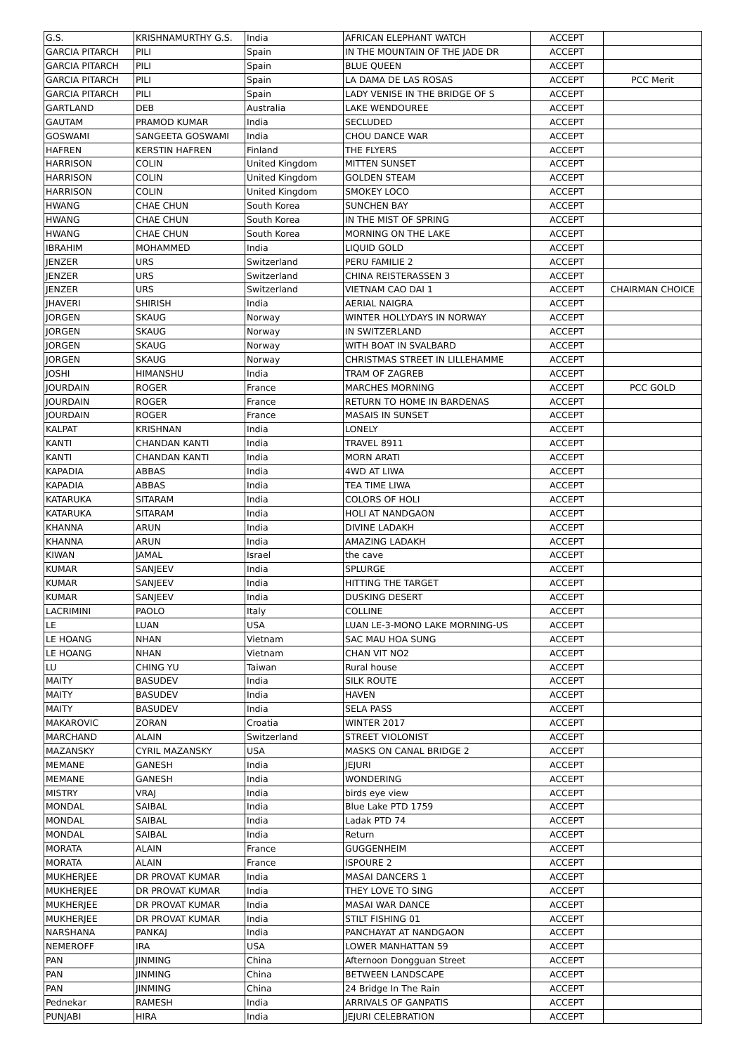| G.S. | KRISHNAMURTHY G.S. | India | AFRICAN ELEPHANT WATCH | ACCEPT | |
| GARCIA PITARCH | PILI | Spain | IN THE MOUNTAIN OF THE JADE DR | ACCEPT | |
| GARCIA PITARCH | PILI | Spain | BLUE QUEEN | ACCEPT | |
| GARCIA PITARCH | PILI | Spain | LA DAMA DE LAS ROSAS | ACCEPT | PCC Merit |
| GARCIA PITARCH | PILI | Spain | LADY VENISE IN THE BRIDGE OF S | ACCEPT | |
| GARTLAND | DEB | Australia | LAKE WENDOUREE | ACCEPT | |
| GAUTAM | PRAMOD KUMAR | India | SECLUDED | ACCEPT | |
| GOSWAMI | SANGEETA GOSWAMI | India | CHOU DANCE WAR | ACCEPT | |
| HAFREN | KERSTIN HAFREN | Finland | THE FLYERS | ACCEPT | |
| HARRISON | COLIN | United Kingdom | MITTEN SUNSET | ACCEPT | |
| HARRISON | COLIN | United Kingdom | GOLDEN STEAM | ACCEPT | |
| HARRISON | COLIN | United Kingdom | SMOKEY LOCO | ACCEPT | |
| HWANG | CHAE CHUN | South Korea | SUNCHEN BAY | ACCEPT | |
| HWANG | CHAE CHUN | South Korea | IN THE MIST OF SPRING | ACCEPT | |
| HWANG | CHAE CHUN | South Korea | MORNING ON THE LAKE | ACCEPT | |
| IBRAHIM | MOHAMMED | India | LIQUID GOLD | ACCEPT | |
| JENZER | URS | Switzerland | PERU FAMILIE 2 | ACCEPT | |
| JENZER | URS | Switzerland | CHINA REISTERASSEN 3 | ACCEPT | |
| JENZER | URS | Switzerland | VIETNAM CAO DAI 1 | ACCEPT | CHAIRMAN CHOICE |
| JHAVERI | SHIRISH | India | AERIAL NAIGRA | ACCEPT | |
| JORGEN | SKAUG | Norway | WINTER HOLLYDAYS IN NORWAY | ACCEPT | |
| JORGEN | SKAUG | Norway | IN SWITZERLAND | ACCEPT | |
| JORGEN | SKAUG | Norway | WITH BOAT IN SVALBARD | ACCEPT | |
| JORGEN | SKAUG | Norway | CHRISTMAS STREET IN LILLEHAMME | ACCEPT | |
| JOSHI | HIMANSHU | India | TRAM OF ZAGREB | ACCEPT | |
| JOURDAIN | ROGER | France | MARCHES MORNING | ACCEPT | PCC GOLD |
| JOURDAIN | ROGER | France | RETURN TO HOME IN BARDENAS | ACCEPT | |
| JOURDAIN | ROGER | France | MASAIS IN SUNSET | ACCEPT | |
| KALPAT | KRISHNAN | India | LONELY | ACCEPT | |
| KANTI | CHANDAN KANTI | India | TRAVEL 8911 | ACCEPT | |
| KANTI | CHANDAN KANTI | India | MORN ARATI | ACCEPT | |
| KAPADIA | ABBAS | India | 4WD AT LIWA | ACCEPT | |
| KAPADIA | ABBAS | India | TEA TIME LIWA | ACCEPT | |
| KATARUKA | SITARAM | India | COLORS OF HOLI | ACCEPT | |
| KATARUKA | SITARAM | India | HOLI AT NANDGAON | ACCEPT | |
| KHANNA | ARUN | India | DIVINE LADAKH | ACCEPT | |
| KHANNA | ARUN | India | AMAZING LADAKH | ACCEPT | |
| KIWAN | JAMAL | Israel | the cave | ACCEPT | |
| KUMAR | SANJEEV | India | SPLURGE | ACCEPT | |
| KUMAR | SANJEEV | India | HITTING THE TARGET | ACCEPT | |
| KUMAR | SANJEEV | India | DUSKING DESERT | ACCEPT | |
| LACRIMINI | PAOLO | Italy | COLLINE | ACCEPT | |
| LE | LUAN | USA | LUAN LE-3-MONO LAKE MORNING-US | ACCEPT | |
| LE HOANG | NHAN | Vietnam | SAC MAU HOA SUNG | ACCEPT | |
| LE HOANG | NHAN | Vietnam | CHAN VIT NO2 | ACCEPT | |
| LU | CHING YU | Taiwan | Rural house | ACCEPT | |
| MAITY | BASUDEV | India | SILK ROUTE | ACCEPT | |
| MAITY | BASUDEV | India | HAVEN | ACCEPT | |
| MAITY | BASUDEV | India | SELA PASS | ACCEPT | |
| MAKAROVIC | ZORAN | Croatia | WINTER 2017 | ACCEPT | |
| MARCHAND | ALAIN | Switzerland | STREET VIOLONIST | ACCEPT | |
| MAZANSKY | CYRIL MAZANSKY | USA | MASKS ON CANAL BRIDGE 2 | ACCEPT | |
| MEMANE | GANESH | India | JEJURI | ACCEPT | |
| MEMANE | GANESH | India | WONDERING | ACCEPT | |
| MISTRY | VRAJ | India | birds eye view | ACCEPT | |
| MONDAL | SAIBAL | India | Blue Lake PTD 1759 | ACCEPT | |
| MONDAL | SAIBAL | India | Ladak PTD 74 | ACCEPT | |
| MONDAL | SAIBAL | India | Return | ACCEPT | |
| MORATA | ALAIN | France | GUGGENHEIM | ACCEPT | |
| MORATA | ALAIN | France | ISPOURE 2 | ACCEPT | |
| MUKHERJEE | DR PROVAT KUMAR | India | MASAI DANCERS 1 | ACCEPT | |
| MUKHERJEE | DR PROVAT KUMAR | India | THEY LOVE TO SING | ACCEPT | |
| MUKHERJEE | DR PROVAT KUMAR | India | MASAI WAR DANCE | ACCEPT | |
| MUKHERJEE | DR PROVAT KUMAR | India | STILT FISHING 01 | ACCEPT | |
| NARSHANA | PANKAJ | India | PANCHAYAT AT NANDGAON | ACCEPT | |
| NEMEROFF | IRA | USA | LOWER MANHATTAN 59 | ACCEPT | |
| PAN | JINMING | China | Afternoon Dongguan Street | ACCEPT | |
| PAN | JINMING | China | BETWEEN LANDSCAPE | ACCEPT | |
| PAN | JINMING | China | 24 Bridge In The Rain | ACCEPT | |
| Pednekar | RAMESH | India | ARRIVALS OF GANPATIS | ACCEPT | |
| PUNJABI | HIRA | India | JEJURI CELEBRATION | ACCEPT | |